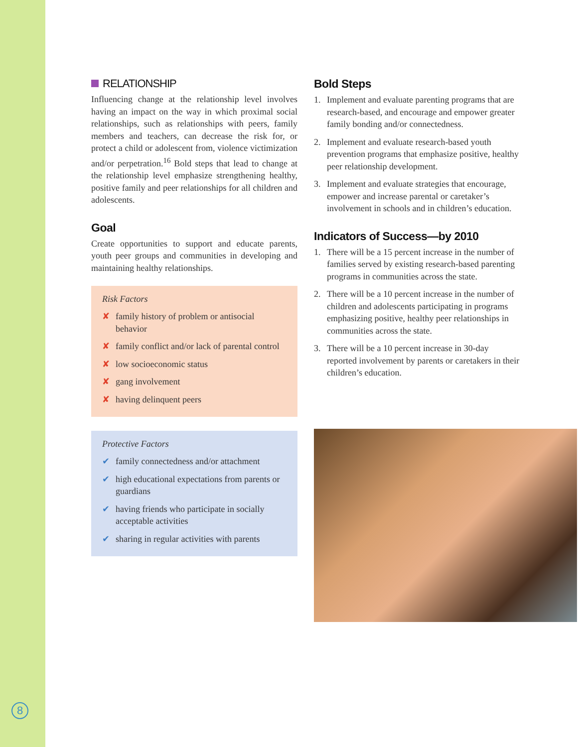RELATIONSHIP
Influencing change at the relationship level involves having an impact on the way in which proximal social relationships, such as relationships with peers, family members and teachers, can decrease the risk for, or protect a child or adolescent from, violence victimization and/or perpetration.<sup>16</sup> Bold steps that lead to change at the relationship level emphasize strengthening healthy, positive family and peer relationships for all children and adolescents.
Goal
Create opportunities to support and educate parents, youth peer groups and communities in developing and maintaining healthy relationships.
Risk Factors
✘ family history of problem or antisocial behavior
✘ family conflict and/or lack of parental control
✘ low socioeconomic status
✘ gang involvement
✘ having delinquent peers
Protective Factors
✔ family connectedness and/or attachment
✔ high educational expectations from parents or guardians
✔ having friends who participate in socially acceptable activities
✔ sharing in regular activities with parents
Bold Steps
1. Implement and evaluate parenting programs that are research-based, and encourage and empower greater family bonding and/or connectedness.
2. Implement and evaluate research-based youth prevention programs that emphasize positive, healthy peer relationship development.
3. Implement and evaluate strategies that encourage, empower and increase parental or caretaker’s involvement in schools and in children’s education.
Indicators of Success—by 2010
1. There will be a 15 percent increase in the number of families served by existing research-based parenting programs in communities across the state.
2. There will be a 10 percent increase in the number of children and adolescents participating in programs emphasizing positive, healthy peer relationships in communities across the state.
3. There will be a 10 percent increase in 30-day reported involvement by parents or caretakers in their children’s education.
8